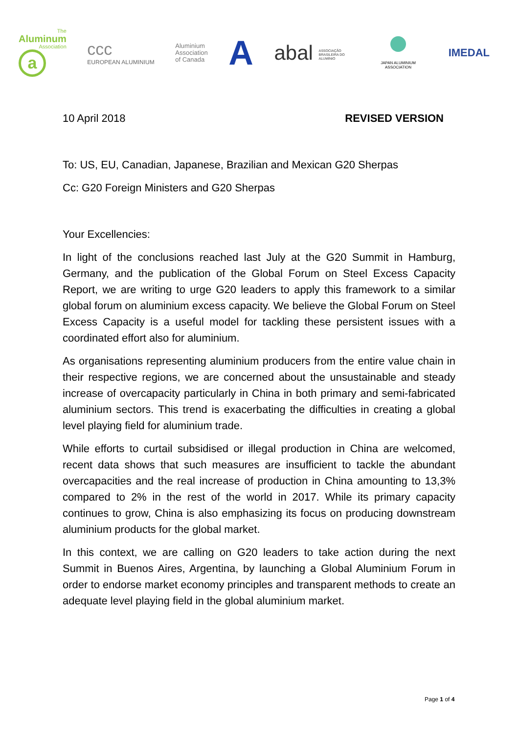The
Aluminum
Association
a
ccc
EUROPEAN ALUMINIUM
Aluminium
Association
of Canada
A
abal ASSOCIAÇÃO BRASILEIRA DO ALUMÍNIO
JAPAN ALUMINIUM ASSOCIATION
IMEDAL
10 April 2018 REVISED VERSION
To: US, EU, Canadian, Japanese, Brazilian and Mexican G20 Sherpas
Cc: G20 Foreign Ministers and G20 Sherpas
Your Excellencies:
In light of the conclusions reached last July at the G20 Summit in Hamburg, Germany, and the publication of the Global Forum on Steel Excess Capacity Report, we are writing to urge G20 leaders to apply this framework to a similar global forum on aluminium excess capacity. We believe the Global Forum on Steel Excess Capacity is a useful model for tackling these persistent issues with a coordinated effort also for aluminium.
As organisations representing aluminium producers from the entire value chain in their respective regions, we are concerned about the unsustainable and steady increase of overcapacity particularly in China in both primary and semi-fabricated aluminium sectors. This trend is exacerbating the difficulties in creating a global level playing field for aluminium trade.
While efforts to curtail subsidised or illegal production in China are welcomed, recent data shows that such measures are insufficient to tackle the abundant overcapacities and the real increase of production in China amounting to 13,3% compared to 2% in the rest of the world in 2017. While its primary capacity continues to grow, China is also emphasizing its focus on producing downstream aluminium products for the global market.
In this context, we are calling on G20 leaders to take action during the next Summit in Buenos Aires, Argentina, by launching a Global Aluminium Forum in order to endorse market economy principles and transparent methods to create an adequate level playing field in the global aluminium market.
Page 1 of 4